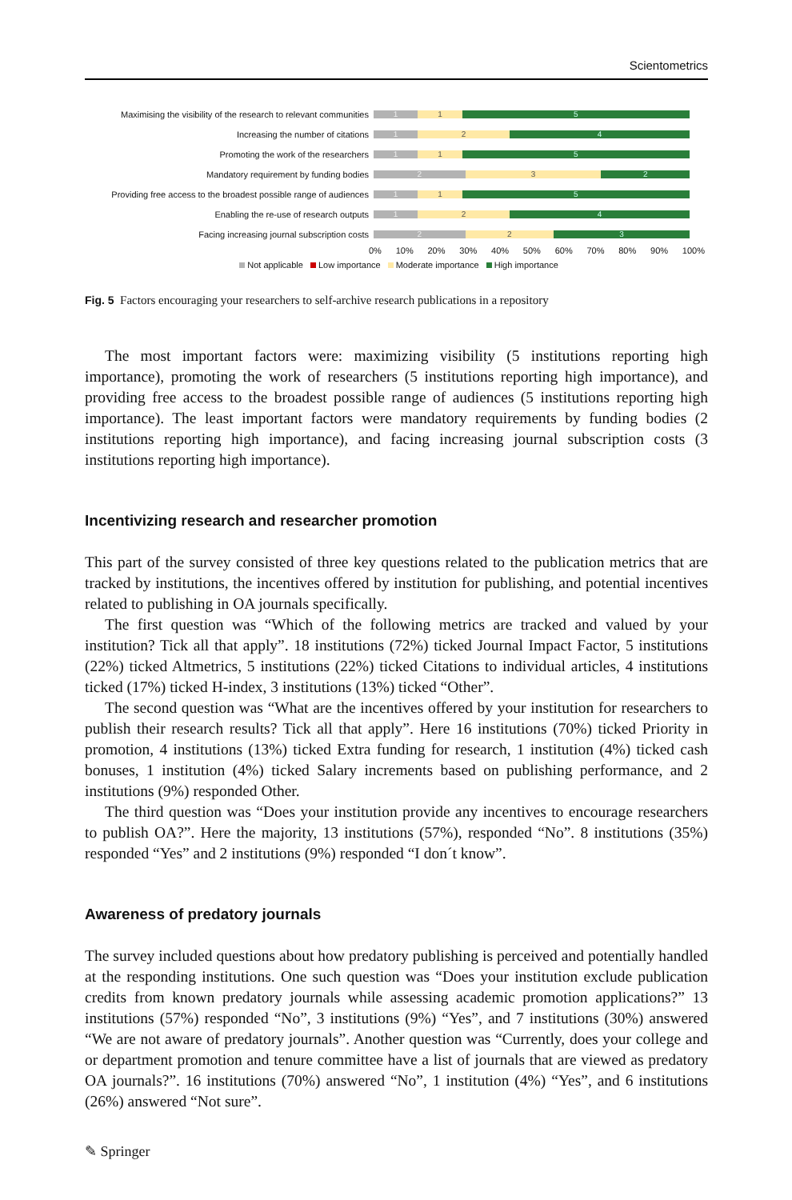Scientometrics
Maximising the visibility of the research to relevant communities
1 1 5
Increasing the number of citations
1 2 4
Promoting the work of the researchers
1 1 5
Mandatory requirement by funding bodies
2 3 2
Providing free access to the broadest possible range of audiences
1 1 5
Enabling the re-use of research outputs
1 2 4
Facing increasing journal subscription costs
2 2 3
0% 10% 20% 30% 40% 50% 60% 70% 80% 90% 100%
Not applicable Low importance Moderate importance High importance
Fig. 5 Factors encouraging your researchers to self-archive research publications in a repository
The most important factors were: maximizing visibility (5 institutions reporting high importance), promoting the work of researchers (5 institutions reporting high importance), and providing free access to the broadest possible range of audiences (5 institutions reporting high importance). The least important factors were mandatory requirements by funding bodies (2 institutions reporting high importance), and facing increasing journal subscription costs (3 institutions reporting high importance).
Incentivizing research and researcher promotion
This part of the survey consisted of three key questions related to the publication metrics that are tracked by institutions, the incentives offered by institution for publishing, and potential incentives related to publishing in OA journals specifically.
The first question was “Which of the following metrics are tracked and valued by your institution? Tick all that apply”. 18 institutions (72%) ticked Journal Impact Factor, 5 institutions (22%) ticked Altmetrics, 5 institutions (22%) ticked Citations to individual articles, 4 institutions ticked (17%) ticked H-index, 3 institutions (13%) ticked “Other”.
The second question was “What are the incentives offered by your institution for researchers to publish their research results? Tick all that apply”. Here 16 institutions (70%) ticked Priority in promotion, 4 institutions (13%) ticked Extra funding for research, 1 institution (4%) ticked cash bonuses, 1 institution (4%) ticked Salary increments based on publishing performance, and 2 institutions (9%) responded Other.
The third question was “Does your institution provide any incentives to encourage researchers to publish OA?”. Here the majority, 13 institutions (57%), responded “No”. 8 institutions (35%) responded “Yes” and 2 institutions (9%) responded “I don´t know”.
Awareness of predatory journals
The survey included questions about how predatory publishing is perceived and potentially handled at the responding institutions. One such question was “Does your institution exclude publication credits from known predatory journals while assessing academic promotion applications?” 13 institutions (57%) responded “No”, 3 institutions (9%) “Yes”, and 7 institutions (30%) answered “We are not aware of predatory journals”. Another question was “Currently, does your college and or department promotion and tenure committee have a list of journals that are viewed as predatory OA journals?”. 16 institutions (70%) answered “No”, 1 institution (4%) “Yes”, and 6 institutions (26%) answered “Not sure”.
✎ Springer